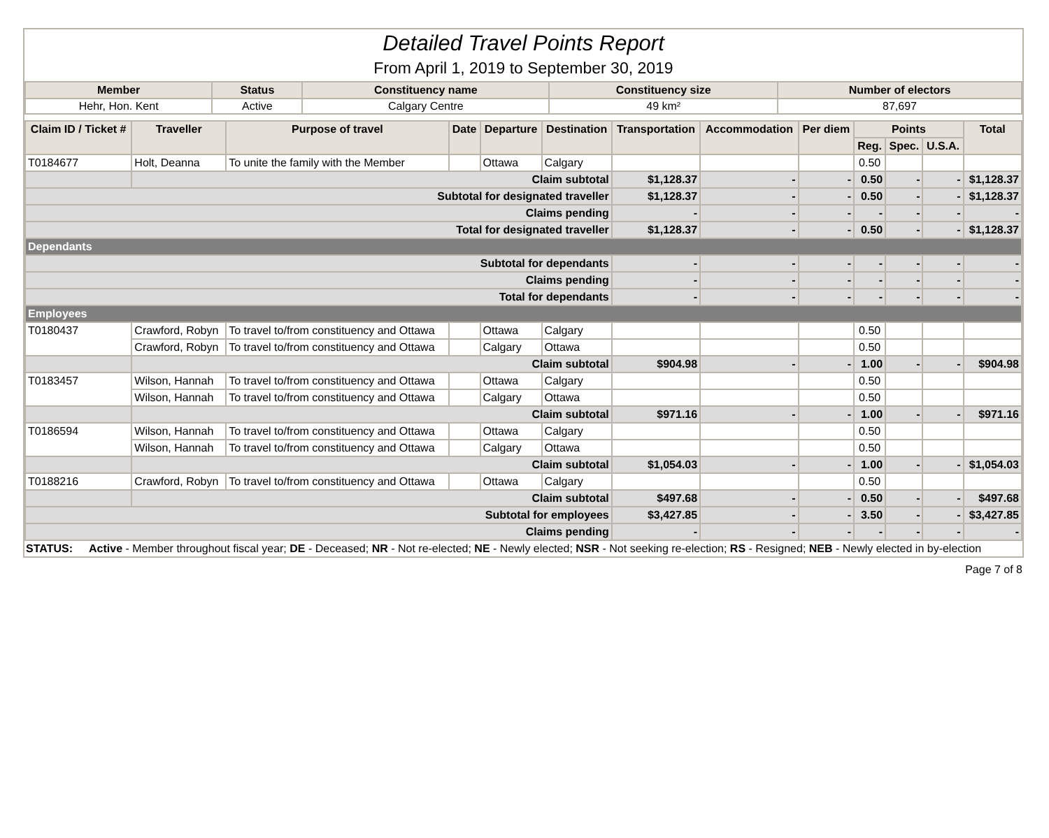Detailed Travel Points Report
From April 1, 2019 to September 30, 2019
| Member | Status | Constituency name | Constituency size | Number of electors |
| --- | --- | --- | --- | --- |
| Hehr, Hon. Kent | Active | Calgary Centre | 49 km² | 87,697 |
| Claim ID / Ticket # | Traveller | Purpose of travel | Date | Departure | Destination | Transportation | Accommodation | Per diem | Points | | | Total |
| --- | --- | --- | --- | --- | --- | --- | --- | --- | --- | --- | --- | --- |
| | | | | | | | | | Reg. | Spec. | U.S.A. | |
| T0184677 | Holt, Deanna | To unite the family with the Member | | Ottawa | Calgary | | | | 0.50 | | | |
| | Claim subtotal | | | | | $1,128.37 | - | - | 0.50 | - | - | $1,128.37 |
| Subtotal for designated traveller | | | | | | $1,128.37 | - | - | 0.50 | - | - | $1,128.37 |
| Claims pending | | | | | | - | - | - | - | - | - | - |
| Total for designated traveller | | | | | | $1,128.37 | - | - | 0.50 | - | - | $1,128.37 |
| Dependants | | | | | | | | | | | | |
| Subtotal for dependants | | | | | | - | - | - | - | - | - | - |
| Claims pending | | | | | | - | - | - | - | - | - | - |
| Total for dependants | | | | | | - | - | - | - | - | - | - |
| Employees | | | | | | | | | | | | |
| T0180437 | Crawford, Robyn | To travel to/from constituency and Ottawa | | Ottawa | Calgary | | | | 0.50 | | | |
| | Crawford, Robyn | To travel to/from constituency and Ottawa | | Calgary | Ottawa | | | | 0.50 | | | |
| | Claim subtotal | | | | | $904.98 | - | - | 1.00 | - | - | $904.98 |
| T0183457 | Wilson, Hannah | To travel to/from constituency and Ottawa | | Ottawa | Calgary | | | | 0.50 | | | |
| | Wilson, Hannah | To travel to/from constituency and Ottawa | | Calgary | Ottawa | | | | 0.50 | | | |
| | Claim subtotal | | | | | $971.16 | - | - | 1.00 | - | - | $971.16 |
| T0186594 | Wilson, Hannah | To travel to/from constituency and Ottawa | | Ottawa | Calgary | | | | 0.50 | | | |
| | Wilson, Hannah | To travel to/from constituency and Ottawa | | Calgary | Ottawa | | | | 0.50 | | | |
| | Claim subtotal | | | | | $1,054.03 | - | - | 1.00 | - | - | $1,054.03 |
| T0188216 | Crawford, Robyn | To travel to/from constituency and Ottawa | | Ottawa | Calgary | | | | 0.50 | | | |
| | Claim subtotal | | | | | $497.68 | - | - | 0.50 | - | - | $497.68 |
| Subtotal for employees | | | | | | $3,427.85 | - | - | 3.50 | - | - | $3,427.85 |
| Claims pending | | | | | | - | - | - | - | - | - | - |
STATUS: Active - Member throughout fiscal year; DE - Deceased; NR - Not re-elected; NE - Newly elected; NSR - Not seeking re-election; RS - Resigned; NEB - Newly elected in by-election
Page 7 of 8